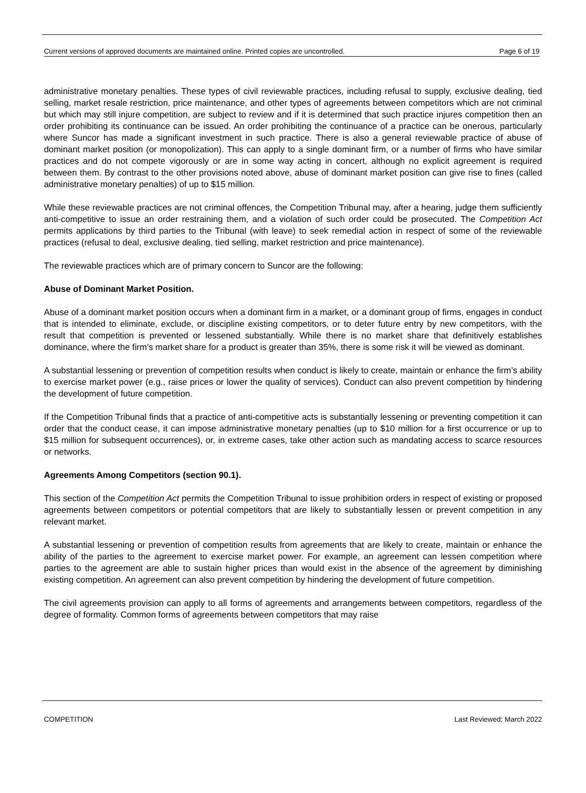Current versions of approved documents are maintained online. Printed copies are uncontrolled. Page 6 of 19
administrative monetary penalties. These types of civil reviewable practices, including refusal to supply, exclusive dealing, tied selling, market resale restriction, price maintenance, and other types of agreements between competitors which are not criminal but which may still injure competition, are subject to review and if it is determined that such practice injures competition then an order prohibiting its continuance can be issued. An order prohibiting the continuance of a practice can be onerous, particularly where Suncor has made a significant investment in such practice. There is also a general reviewable practice of abuse of dominant market position (or monopolization). This can apply to a single dominant firm, or a number of firms who have similar practices and do not compete vigorously or are in some way acting in concert, although no explicit agreement is required between them. By contrast to the other provisions noted above, abuse of dominant market position can give rise to fines (called administrative monetary penalties) of up to $15 million.
While these reviewable practices are not criminal offences, the Competition Tribunal may, after a hearing, judge them sufficiently anti-competitive to issue an order restraining them, and a violation of such order could be prosecuted. The Competition Act permits applications by third parties to the Tribunal (with leave) to seek remedial action in respect of some of the reviewable practices (refusal to deal, exclusive dealing, tied selling, market restriction and price maintenance).
The reviewable practices which are of primary concern to Suncor are the following:
Abuse of Dominant Market Position.
Abuse of a dominant market position occurs when a dominant firm in a market, or a dominant group of firms, engages in conduct that is intended to eliminate, exclude, or discipline existing competitors, or to deter future entry by new competitors, with the result that competition is prevented or lessened substantially. While there is no market share that definitively establishes dominance, where the firm’s market share for a product is greater than 35%, there is some risk it will be viewed as dominant.
A substantial lessening or prevention of competition results when conduct is likely to create, maintain or enhance the firm’s ability to exercise market power (e.g., raise prices or lower the quality of services). Conduct can also prevent competition by hindering the development of future competition.
If the Competition Tribunal finds that a practice of anti-competitive acts is substantially lessening or preventing competition it can order that the conduct cease, it can impose administrative monetary penalties (up to $10 million for a first occurrence or up to $15 million for subsequent occurrences), or, in extreme cases, take other action such as mandating access to scarce resources or networks.
Agreements Among Competitors (section 90.1).
This section of the Competition Act permits the Competition Tribunal to issue prohibition orders in respect of existing or proposed agreements between competitors or potential competitors that are likely to substantially lessen or prevent competition in any relevant market.
A substantial lessening or prevention of competition results from agreements that are likely to create, maintain or enhance the ability of the parties to the agreement to exercise market power. For example, an agreement can lessen competition where parties to the agreement are able to sustain higher prices than would exist in the absence of the agreement by diminishing existing competition. An agreement can also prevent competition by hindering the development of future competition.
The civil agreements provision can apply to all forms of agreements and arrangements between competitors, regardless of the degree of formality. Common forms of agreements between competitors that may raise
COMPETITION Last Reviewed: March 2022